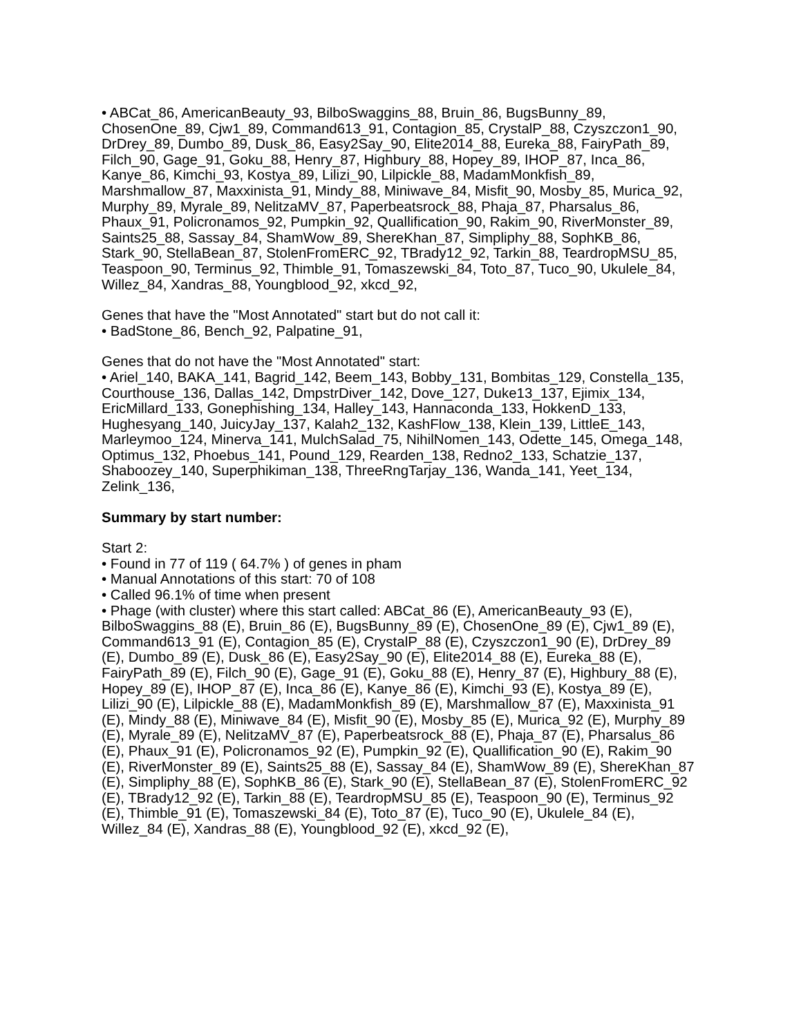• ABCat_86, AmericanBeauty_93, BilboSwaggins_88, Bruin_86, BugsBunny_89, ChosenOne_89, Cjw1_89, Command613_91, Contagion_85, CrystalP_88, Czyszczon1_90, DrDrey_89, Dumbo_89, Dusk_86, Easy2Say_90, Elite2014_88, Eureka_88, FairyPath_89, Filch_90, Gage_91, Goku_88, Henry_87, Highbury_88, Hopey_89, IHOP_87, Inca_86, Kanye_86, Kimchi_93, Kostya_89, Lilizi_90, Lilpickle_88, MadamMonkfish_89, Marshmallow_87, Maxxinista_91, Mindy_88, Miniwave_84, Misfit_90, Mosby_85, Murica_92, Murphy_89, Myrale_89, NelitzaMV_87, Paperbeatsrock_88, Phaja_87, Pharsalus_86, Phaux_91, Policronamos_92, Pumpkin_92, Quallification_90, Rakim_90, RiverMonster_89, Saints25_88, Sassay_84, ShamWow_89, ShereKhan_87, Simpliphy_88, SophKB_86, Stark_90, StellaBean_87, StolenFromERC_92, TBrady12_92, Tarkin_88, TeardropMSU_85, Teaspoon_90, Terminus_92, Thimble_91, Tomaszewski_84, Toto_87, Tuco_90, Ukulele_84, Willez_84, Xandras_88, Youngblood_92, xkcd_92,
Genes that have the "Most Annotated" start but do not call it:
• BadStone_86, Bench_92, Palpatine_91,
Genes that do not have the "Most Annotated" start:
• Ariel_140, BAKA_141, Bagrid_142, Beem_143, Bobby_131, Bombitas_129, Constella_135, Courthouse_136, Dallas_142, DmpstrDiver_142, Dove_127, Duke13_137, Ejimix_134, EricMillard_133, Gonephishing_134, Halley_143, Hannaconda_133, HokkenD_133, Hughesyang_140, JuicyJay_137, Kalah2_132, KashFlow_138, Klein_139, LittleE_143, Marleymoo_124, Minerva_141, MulchSalad_75, NihilNomen_143, Odette_145, Omega_148, Optimus_132, Phoebus_141, Pound_129, Rearden_138, Redno2_133, Schatzie_137, Shaboozey_140, Superphikiman_138, ThreeRngTarjay_136, Wanda_141, Yeet_134, Zelink_136,
Summary by start number:
Start 2:
• Found in 77 of 119 ( 64.7% ) of genes in pham
• Manual Annotations of this start: 70 of 108
• Called 96.1% of time when present
• Phage (with cluster) where this start called: ABCat_86 (E), AmericanBeauty_93 (E), BilboSwaggins_88 (E), Bruin_86 (E), BugsBunny_89 (E), ChosenOne_89 (E), Cjw1_89 (E), Command613_91 (E), Contagion_85 (E), CrystalP_88 (E), Czyszczon1_90 (E), DrDrey_89 (E), Dumbo_89 (E), Dusk_86 (E), Easy2Say_90 (E), Elite2014_88 (E), Eureka_88 (E), FairyPath_89 (E), Filch_90 (E), Gage_91 (E), Goku_88 (E), Henry_87 (E), Highbury_88 (E), Hopey_89 (E), IHOP_87 (E), Inca_86 (E), Kanye_86 (E), Kimchi_93 (E), Kostya_89 (E), Lilizi_90 (E), Lilpickle_88 (E), MadamMonkfish_89 (E), Marshmallow_87 (E), Maxxinista_91 (E), Mindy_88 (E), Miniwave_84 (E), Misfit_90 (E), Mosby_85 (E), Murica_92 (E), Murphy_89 (E), Myrale_89 (E), NelitzaMV_87 (E), Paperbeatsrock_88 (E), Phaja_87 (E), Pharsalus_86 (E), Phaux_91 (E), Policronamos_92 (E), Pumpkin_92 (E), Quallification_90 (E), Rakim_90 (E), RiverMonster_89 (E), Saints25_88 (E), Sassay_84 (E), ShamWow_89 (E), ShereKhan_87 (E), Simpliphy_88 (E), SophKB_86 (E), Stark_90 (E), StellaBean_87 (E), StolenFromERC_92 (E), TBrady12_92 (E), Tarkin_88 (E), TeardropMSU_85 (E), Teaspoon_90 (E), Terminus_92 (E), Thimble_91 (E), Tomaszewski_84 (E), Toto_87 (E), Tuco_90 (E), Ukulele_84 (E), Willez_84 (E), Xandras_88 (E), Youngblood_92 (E), xkcd_92 (E),